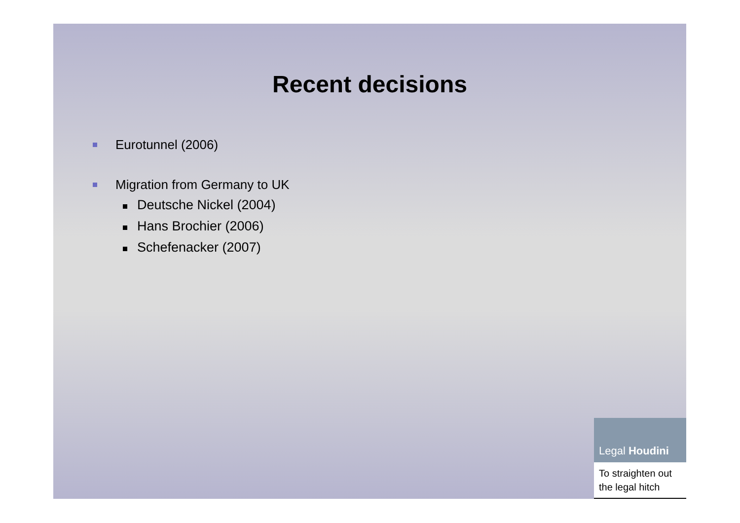Recent decisions
Eurotunnel (2006)
Migration from Germany to UK
Deutsche Nickel (2004)
Hans Brochier (2006)
Schefenacker (2007)
Legal Houdini
To straighten out the legal hitch